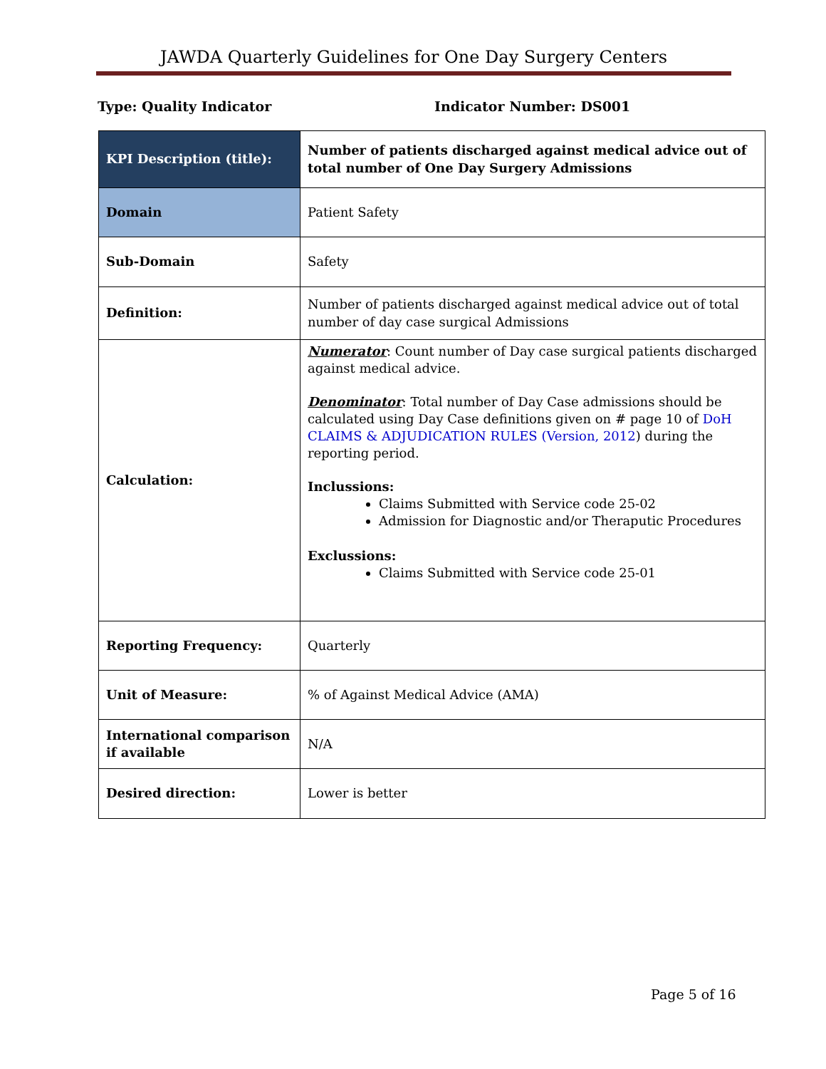JAWDA Quarterly Guidelines for One Day Surgery Centers
Type: Quality Indicator Indicator Number: DS001
| KPI Description (title): | Number of patients discharged against medical advice out of total number of One Day Surgery Admissions |
| Domain | Patient Safety |
| Sub-Domain | Safety |
| Definition: | Number of patients discharged against medical advice out of total number of day case surgical Admissions |
| Calculation: | Numerator : Count number of Day case surgical patients discharged against medical advice. Denominator : Total number of Day Case admissions should be calculated using Day Case definitions given on # page 10 of DoH CLAIMS & ADJUDICATION RULES (Version, 2012 ) during the reporting period. Inclussions: Claims Submitted with Service code 25-02 Admission for Diagnostic and/or Theraputic Procedures Exclussions: Claims Submitted with Service code 25-01 |
| Reporting Frequency: | Quarterly |
| Unit of Measure: | % of Against Medical Advice (AMA) |
| International comparison if available | N/A |
| Desired direction: | Lower is better |
Page 5 of 16